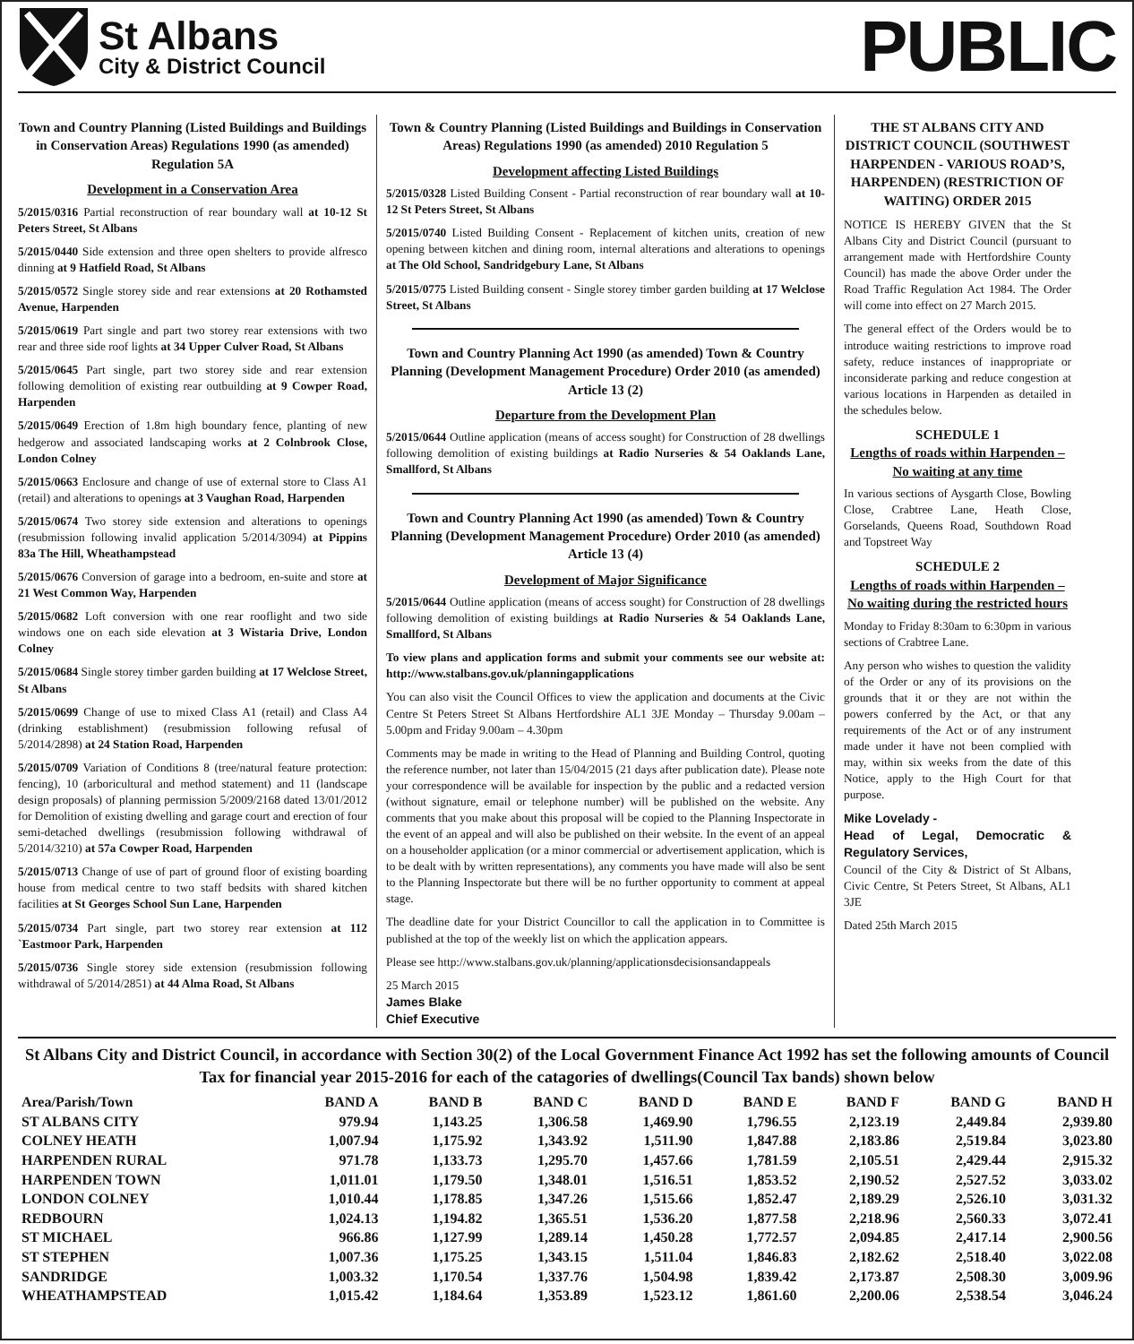St Albans
City & District Council
PUBLIC
Town and Country Planning (Listed Buildings and Buildings in Conservation Areas) Regulations 1990 (as amended) Regulation 5A
Development in a Conservation Area
5/2015/0316 Partial reconstruction of rear boundary wall at 10-12 St Peters Street, St Albans
5/2015/0440 Side extension and three open shelters to provide alfresco dinning at 9 Hatfield Road, St Albans
5/2015/0572 Single storey side and rear extensions at 20 Rothamsted Avenue, Harpenden
5/2015/0619 Part single and part two storey rear extensions with two rear and three side roof lights at 34 Upper Culver Road, St Albans
5/2015/0645 Part single, part two storey side and rear extension following demolition of existing rear outbuilding at 9 Cowper Road, Harpenden
5/2015/0649 Erection of 1.8m high boundary fence, planting of new hedgerow and associated landscaping works at 2 Colnbrook Close, London Colney
5/2015/0663 Enclosure and change of use of external store to Class A1 (retail) and alterations to openings at 3 Vaughan Road, Harpenden
5/2015/0674 Two storey side extension and alterations to openings (resubmission following invalid application 5/2014/3094) at Pippins 83a The Hill, Wheathampstead
5/2015/0676 Conversion of garage into a bedroom, en-suite and store at 21 West Common Way, Harpenden
5/2015/0682 Loft conversion with one rear rooflight and two side windows one on each side elevation at 3 Wistaria Drive, London Colney
5/2015/0684 Single storey timber garden building at 17 Welclose Street, St Albans
5/2015/0699 Change of use to mixed Class A1 (retail) and Class A4 (drinking establishment) (resubmission following refusal of 5/2014/2898) at 24 Station Road, Harpenden
5/2015/0709 Variation of Conditions 8 (tree/natural feature protection: fencing), 10 (arboricultural and method statement) and 11 (landscape design proposals) of planning permission 5/2009/2168 dated 13/01/2012 for Demolition of existing dwelling and garage court and erection of four semi-detached dwellings (resubmission following withdrawal of 5/2014/3210) at 57a Cowper Road, Harpenden
5/2015/0713 Change of use of part of ground floor of existing boarding house from medical centre to two staff bedsits with shared kitchen facilities at St Georges School Sun Lane, Harpenden
5/2015/0734 Part single, part two storey rear extension at 112 `Eastmoor Park, Harpenden
5/2015/0736 Single storey side extension (resubmission following withdrawal of 5/2014/2851) at 44 Alma Road, St Albans
Town & Country Planning (Listed Buildings and Buildings in Conservation Areas) Regulations 1990 (as amended) 2010 Regulation 5
Development affecting Listed Buildings
5/2015/0328 Listed Building Consent - Partial reconstruction of rear boundary wall at 10-12 St Peters Street, St Albans
5/2015/0740 Listed Building Consent - Replacement of kitchen units, creation of new opening between kitchen and dining room, internal alterations and alterations to openings at The Old School, Sandridgebury Lane, St Albans
5/2015/0775 Listed Building consent - Single storey timber garden building at 17 Welclose Street, St Albans
Town and Country Planning Act 1990 (as amended) Town & Country Planning (Development Management Procedure) Order 2010 (as amended) Article 13 (2)
Departure from the Development Plan
5/2015/0644 Outline application (means of access sought) for Construction of 28 dwellings following demolition of existing buildings at Radio Nurseries & 54 Oaklands Lane, Smallford, St Albans
Town and Country Planning Act 1990 (as amended) Town & Country Planning (Development Management Procedure) Order 2010 (as amended) Article 13 (4)
Development of Major Significance
5/2015/0644 Outline application (means of access sought) for Construction of 28 dwellings following demolition of existing buildings at Radio Nurseries & 54 Oaklands Lane, Smallford, St Albans
To view plans and application forms and submit your comments see our website at: http://www.stalbans.gov.uk/planningapplications
You can also visit the Council Offices to view the application and documents at the Civic Centre St Peters Street St Albans Hertfordshire AL1 3JE Monday – Thursday 9.00am – 5.00pm and Friday 9.00am – 4.30pm
Comments may be made in writing to the Head of Planning and Building Control, quoting the reference number, not later than 15/04/2015 (21 days after publication date). Please note your correspondence will be available for inspection by the public and a redacted version (without signature, email or telephone number) will be published on the website. Any comments that you make about this proposal will be copied to the Planning Inspectorate in the event of an appeal and will also be published on their website. In the event of an appeal on a householder application (or a minor commercial or advertisement application, which is to be dealt with by written representations), any comments you have made will also be sent to the Planning Inspectorate but there will be no further opportunity to comment at appeal stage.
The deadline date for your District Councillor to call the application in to Committee is published at the top of the weekly list on which the application appears.
Please see http://www.stalbans.gov.uk/planning/applicationsdecisionsandappeals
25 March 2015
James Blake
Chief Executive
THE ST ALBANS CITY AND DISTRICT COUNCIL (SOUTHWEST HARPENDEN - VARIOUS ROAD’S, HARPENDEN) (RESTRICTION OF WAITING) ORDER 2015
NOTICE IS HEREBY GIVEN that the St Albans City and District Council (pursuant to arrangement made with Hertfordshire County Council) has made the above Order under the Road Traffic Regulation Act 1984. The Order will come into effect on 27 March 2015.
The general effect of the Orders would be to introduce waiting restrictions to improve road safety, reduce instances of inappropriate or inconsiderate parking and reduce congestion at various locations in Harpenden as detailed in the schedules below.
SCHEDULE 1
Lengths of roads within Harpenden – No waiting at any time
In various sections of Aysgarth Close, Bowling Close, Crabtree Lane, Heath Close, Gorselands, Queens Road, Southdown Road and Topstreet Way
SCHEDULE 2
Lengths of roads within Harpenden – No waiting during the restricted hours
Monday to Friday 8:30am to 6:30pm in various sections of Crabtree Lane.
Any person who wishes to question the validity of the Order or any of its provisions on the grounds that it or they are not within the powers conferred by the Act, or that any requirements of the Act or of any instrument made under it have not been complied with may, within six weeks from the date of this Notice, apply to the High Court for that purpose.
Mike Lovelady -
Head of Legal, Democratic & Regulatory Services,
Council of the City & District of St Albans, Civic Centre, St Peters Street, St Albans, AL1 3JE
Dated 25th March 2015
St Albans City and District Council, in accordance with Section 30(2) of the Local Government Finance Act 1992 has set the following amounts of Council Tax for financial year 2015-2016 for each of the catagories of dwellings(Council Tax bands) shown below
| Area/Parish/Town | BAND A | BAND B | BAND C | BAND D | BAND E | BAND F | BAND G | BAND H |
| --- | --- | --- | --- | --- | --- | --- | --- | --- |
| ST ALBANS CITY | 979.94 | 1,143.25 | 1,306.58 | 1,469.90 | 1,796.55 | 2,123.19 | 2,449.84 | 2,939.80 |
| COLNEY HEATH | 1,007.94 | 1,175.92 | 1,343.92 | 1,511.90 | 1,847.88 | 2,183.86 | 2,519.84 | 3,023.80 |
| HARPENDEN RURAL | 971.78 | 1,133.73 | 1,295.70 | 1,457.66 | 1,781.59 | 2,105.51 | 2,429.44 | 2,915.32 |
| HARPENDEN TOWN | 1,011.01 | 1,179.50 | 1,348.01 | 1,516.51 | 1,853.52 | 2,190.52 | 2,527.52 | 3,033.02 |
| LONDON COLNEY | 1,010.44 | 1,178.85 | 1,347.26 | 1,515.66 | 1,852.47 | 2,189.29 | 2,526.10 | 3,031.32 |
| REDBOURN | 1,024.13 | 1,194.82 | 1,365.51 | 1,536.20 | 1,877.58 | 2,218.96 | 2,560.33 | 3,072.41 |
| ST MICHAEL | 966.86 | 1,127.99 | 1,289.14 | 1,450.28 | 1,772.57 | 2,094.85 | 2,417.14 | 2,900.56 |
| ST STEPHEN | 1,007.36 | 1,175.25 | 1,343.15 | 1,511.04 | 1,846.83 | 2,182.62 | 2,518.40 | 3,022.08 |
| SANDRIDGE | 1,003.32 | 1,170.54 | 1,337.76 | 1,504.98 | 1,839.42 | 2,173.87 | 2,508.30 | 3,009.96 |
| WHEATHAMPSTEAD | 1,015.42 | 1,184.64 | 1,353.89 | 1,523.12 | 1,861.60 | 2,200.06 | 2,538.54 | 3,046.24 |